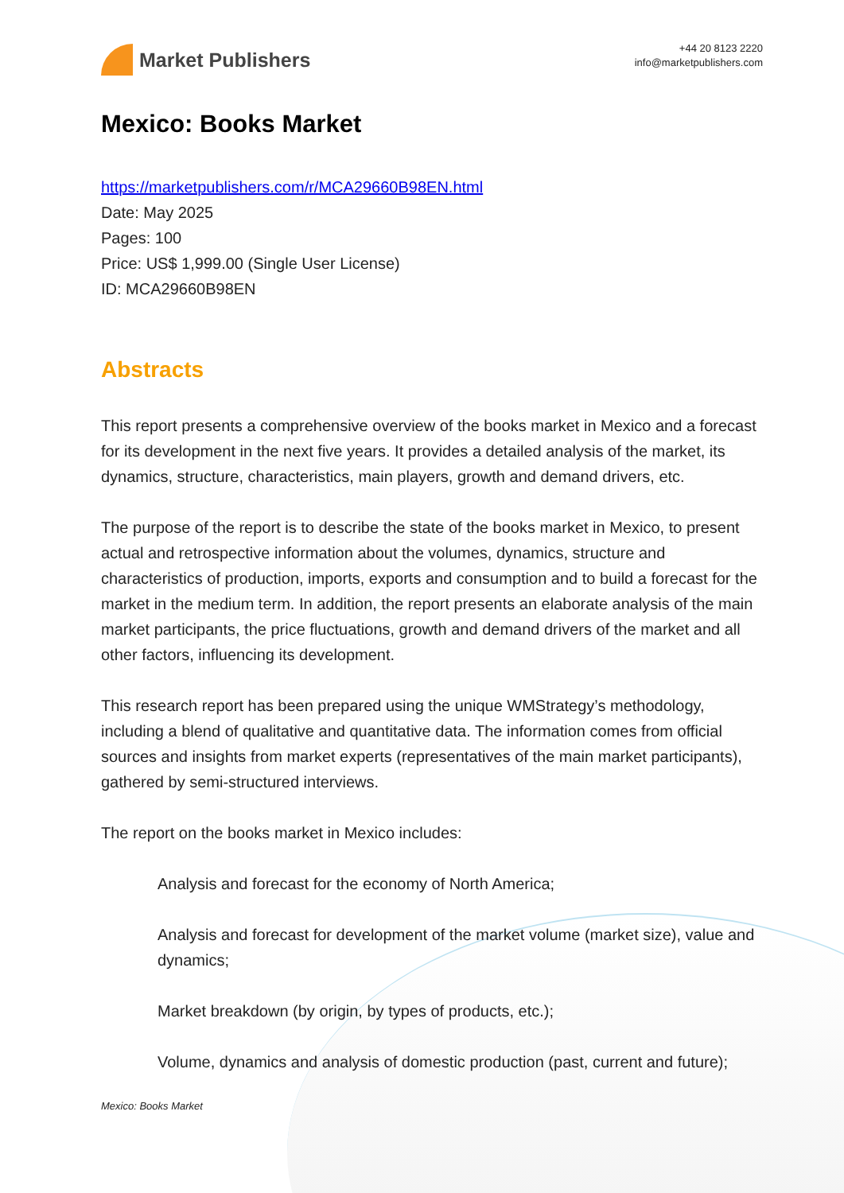Market Publishers
+44 20 8123 2220
info@marketpublishers.com
Mexico: Books Market
https://marketpublishers.com/r/MCA29660B98EN.html
Date: May 2025
Pages: 100
Price: US$ 1,999.00 (Single User License)
ID: MCA29660B98EN
Abstracts
This report presents a comprehensive overview of the books market in Mexico and a forecast for its development in the next five years. It provides a detailed analysis of the market, its dynamics, structure, characteristics, main players, growth and demand drivers, etc.
The purpose of the report is to describe the state of the books market in Mexico, to present actual and retrospective information about the volumes, dynamics, structure and characteristics of production, imports, exports and consumption and to build a forecast for the market in the medium term. In addition, the report presents an elaborate analysis of the main market participants, the price fluctuations, growth and demand drivers of the market and all other factors, influencing its development.
This research report has been prepared using the unique WMStrategy’s methodology, including a blend of qualitative and quantitative data. The information comes from official sources and insights from market experts (representatives of the main market participants), gathered by semi-structured interviews.
The report on the books market in Mexico includes:
Analysis and forecast for the economy of North America;
Analysis and forecast for development of the market volume (market size), value and dynamics;
Market breakdown (by origin, by types of products, etc.);
Volume, dynamics and analysis of domestic production (past, current and future);
Mexico: Books Market